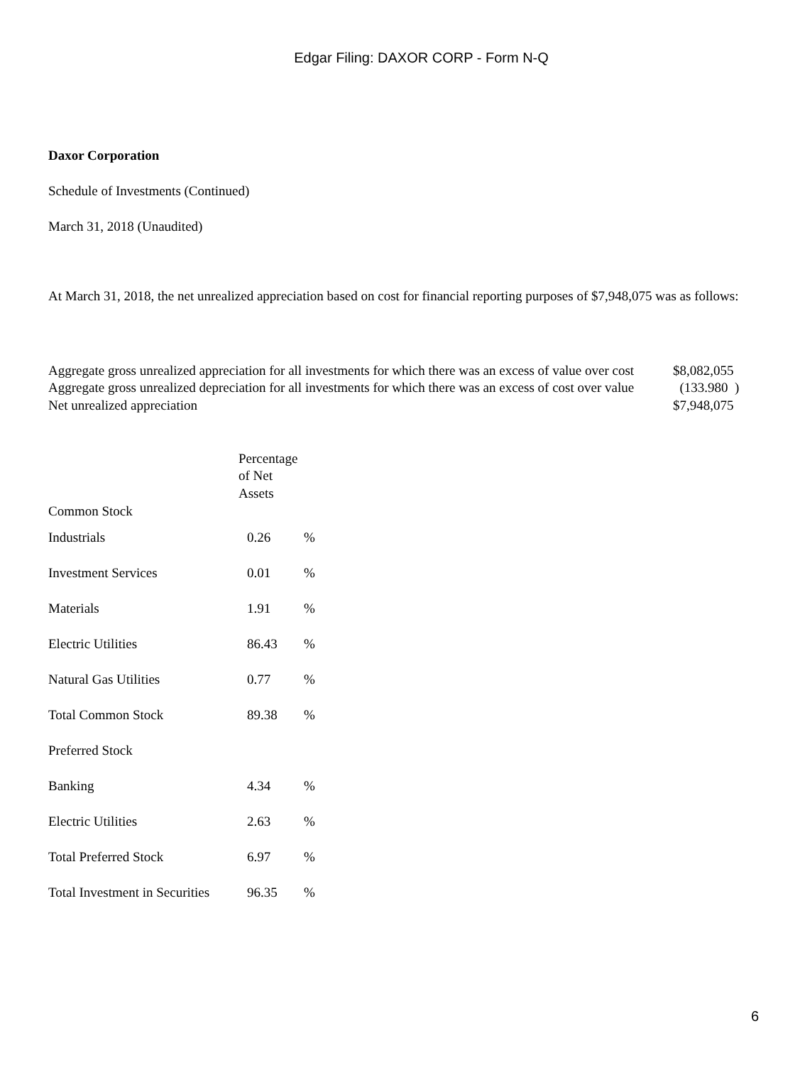Edgar Filing: DAXOR CORP - Form N-Q
Daxor Corporation
Schedule of Investments (Continued)
March 31, 2018 (Unaudited)
At March 31, 2018, the net unrealized appreciation based on cost for financial reporting purposes of $7,948,075 was as follows:
| Aggregate gross unrealized appreciation for all investments for which there was an excess of value over cost | $8,082,055 |
| Aggregate gross unrealized depreciation for all investments for which there was an excess of cost over value | (133.980 ) |
| Net unrealized appreciation | $7,948,075 |
| Common Stock | Percentage of Net Assets | |
| Industrials | 0.26 | % |
| Investment Services | 0.01 | % |
| Materials | 1.91 | % |
| Electric Utilities | 86.43 | % |
| Natural Gas Utilities | 0.77 | % |
| Total Common Stock | 89.38 | % |
| Preferred Stock | | |
| Banking | 4.34 | % |
| Electric Utilities | 2.63 | % |
| Total Preferred Stock | 6.97 | % |
| Total Investment in Securities | 96.35 | % |
6